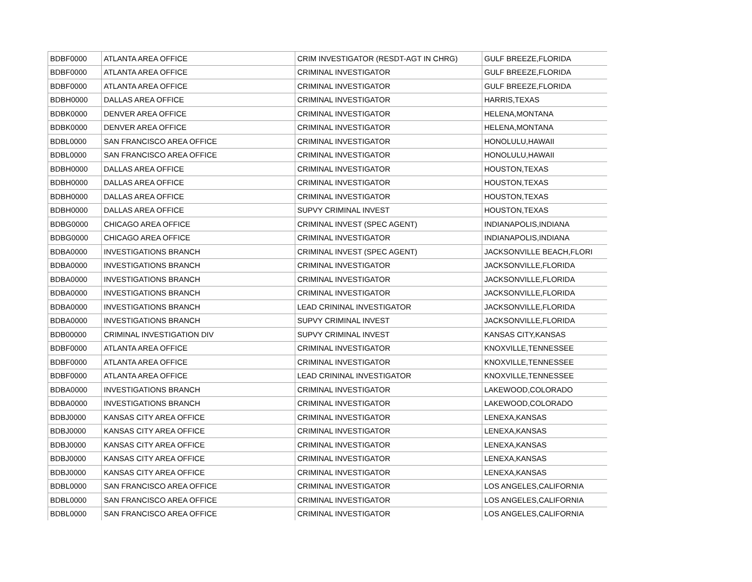| BDBF0000 | ATLANTA AREA OFFICE | CRIM INVESTIGATOR (RESDT-AGT IN CHRG) | GULF BREEZE,FLORIDA |
| BDBF0000 | ATLANTA AREA OFFICE | CRIMINAL INVESTIGATOR | GULF BREEZE,FLORIDA |
| BDBF0000 | ATLANTA AREA OFFICE | CRIMINAL INVESTIGATOR | GULF BREEZE,FLORIDA |
| BDBH0000 | DALLAS AREA OFFICE | CRIMINAL INVESTIGATOR | HARRIS,TEXAS |
| BDBK0000 | DENVER AREA OFFICE | CRIMINAL INVESTIGATOR | HELENA,MONTANA |
| BDBK0000 | DENVER AREA OFFICE | CRIMINAL INVESTIGATOR | HELENA,MONTANA |
| BDBL0000 | SAN FRANCISCO AREA OFFICE | CRIMINAL INVESTIGATOR | HONOLULU,HAWAII |
| BDBL0000 | SAN FRANCISCO AREA OFFICE | CRIMINAL INVESTIGATOR | HONOLULU,HAWAII |
| BDBH0000 | DALLAS AREA OFFICE | CRIMINAL INVESTIGATOR | HOUSTON,TEXAS |
| BDBH0000 | DALLAS AREA OFFICE | CRIMINAL INVESTIGATOR | HOUSTON,TEXAS |
| BDBH0000 | DALLAS AREA OFFICE | CRIMINAL INVESTIGATOR | HOUSTON,TEXAS |
| BDBH0000 | DALLAS AREA OFFICE | SUPVY CRIMINAL INVEST | HOUSTON,TEXAS |
| BDBG0000 | CHICAGO AREA OFFICE | CRIMINAL INVEST (SPEC AGENT) | INDIANAPOLIS,INDIANA |
| BDBG0000 | CHICAGO AREA OFFICE | CRIMINAL INVESTIGATOR | INDIANAPOLIS,INDIANA |
| BDBA0000 | INVESTIGATIONS BRANCH | CRIMINAL INVEST (SPEC AGENT) | JACKSONVILLE BEACH,FLORI |
| BDBA0000 | INVESTIGATIONS BRANCH | CRIMINAL INVESTIGATOR | JACKSONVILLE,FLORIDA |
| BDBA0000 | INVESTIGATIONS BRANCH | CRIMINAL INVESTIGATOR | JACKSONVILLE,FLORIDA |
| BDBA0000 | INVESTIGATIONS BRANCH | CRIMINAL INVESTIGATOR | JACKSONVILLE,FLORIDA |
| BDBA0000 | INVESTIGATIONS BRANCH | LEAD CRININAL INVESTIGATOR | JACKSONVILLE,FLORIDA |
| BDBA0000 | INVESTIGATIONS BRANCH | SUPVY CRIMINAL INVEST | JACKSONVILLE,FLORIDA |
| BDB00000 | CRIMINAL INVESTIGATION DIV | SUPVY CRIMINAL INVEST | KANSAS CITY,KANSAS |
| BDBF0000 | ATLANTA AREA OFFICE | CRIMINAL INVESTIGATOR | KNOXVILLE,TENNESSEE |
| BDBF0000 | ATLANTA AREA OFFICE | CRIMINAL INVESTIGATOR | KNOXVILLE,TENNESSEE |
| BDBF0000 | ATLANTA AREA OFFICE | LEAD CRININAL INVESTIGATOR | KNOXVILLE,TENNESSEE |
| BDBA0000 | INVESTIGATIONS BRANCH | CRIMINAL INVESTIGATOR | LAKEWOOD,COLORADO |
| BDBA0000 | INVESTIGATIONS BRANCH | CRIMINAL INVESTIGATOR | LAKEWOOD,COLORADO |
| BDBJ0000 | KANSAS CITY AREA OFFICE | CRIMINAL INVESTIGATOR | LENEXA,KANSAS |
| BDBJ0000 | KANSAS CITY AREA OFFICE | CRIMINAL INVESTIGATOR | LENEXA,KANSAS |
| BDBJ0000 | KANSAS CITY AREA OFFICE | CRIMINAL INVESTIGATOR | LENEXA,KANSAS |
| BDBJ0000 | KANSAS CITY AREA OFFICE | CRIMINAL INVESTIGATOR | LENEXA,KANSAS |
| BDBJ0000 | KANSAS CITY AREA OFFICE | CRIMINAL INVESTIGATOR | LENEXA,KANSAS |
| BDBL0000 | SAN FRANCISCO AREA OFFICE | CRIMINAL INVESTIGATOR | LOS ANGELES,CALIFORNIA |
| BDBL0000 | SAN FRANCISCO AREA OFFICE | CRIMINAL INVESTIGATOR | LOS ANGELES,CALIFORNIA |
| BDBL0000 | SAN FRANCISCO AREA OFFICE | CRIMINAL INVESTIGATOR | LOS ANGELES,CALIFORNIA |